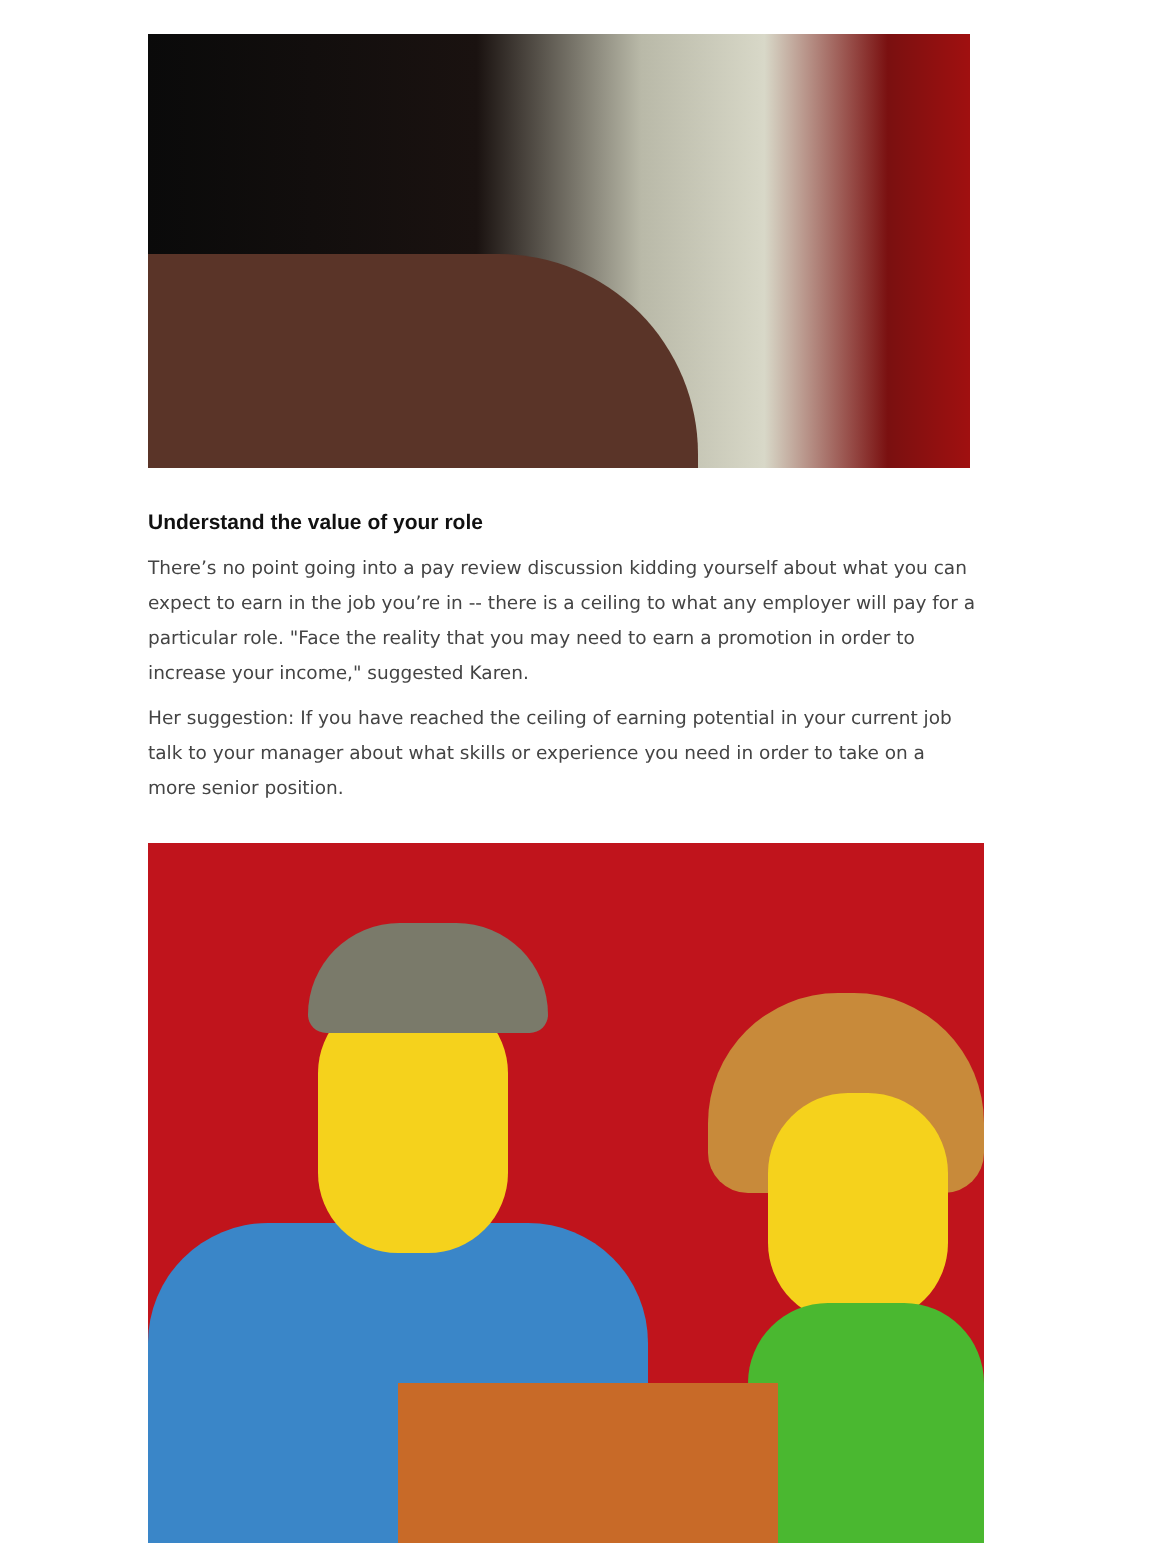Understand the value of your role
There’s no point going into a pay review discussion kidding yourself about what you can expect to earn in the job you’re in -- there is a ceiling to what any employer will pay for a particular role. "Face the reality that you may need to earn a promotion in order to increase your income," suggested Karen.
Her suggestion: If you have reached the ceiling of earning potential in your current job talk to your manager about what skills or experience you need in order to take on a more senior position.